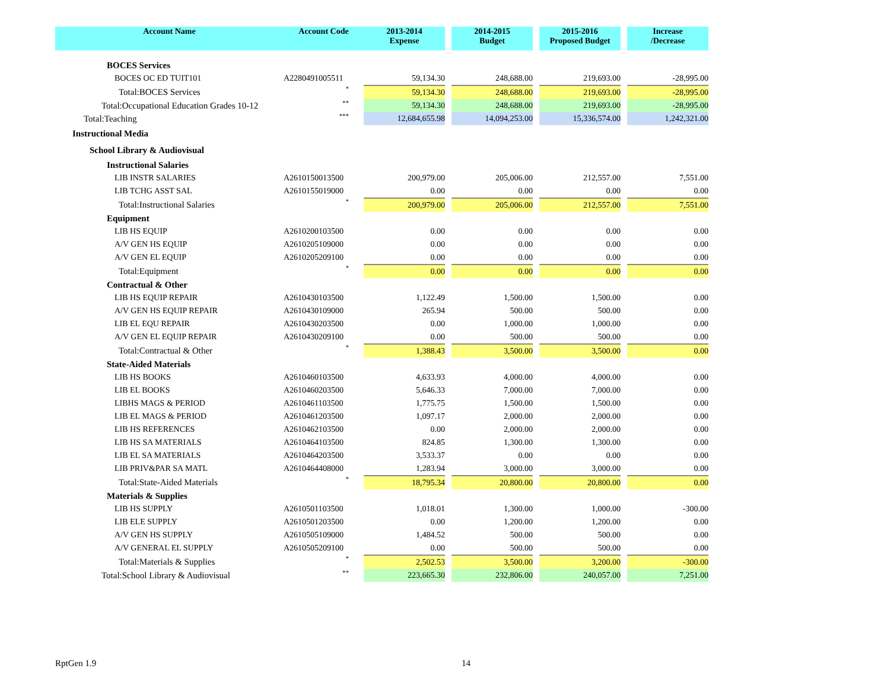| Account Name | Account Code | 2013-2014 Expense | | 2014-2015 Budget | | 2015-2016 Proposed Budget | | Increase /Decrease |
| --- | --- | --- | --- | --- | --- | --- | --- | --- |
| BOCES Services | | | | | | | | |
| BOCES OC ED TUIT101 | A2280491005511 | 59,134.30 | | 248,688.00 | | 219,693.00 | | -28,995.00 |
| Total:BOCES Services | * | 59,134.30 | | 248,688.00 | | 219,693.00 | | -28,995.00 |
| Total:Occupational Education Grades 10-12 | ** | 59,134.30 | | 248,688.00 | | 219,693.00 | | -28,995.00 |
| Total:Teaching | *** | 12,684,655.98 | | 14,094,253.00 | | 15,336,574.00 | | 1,242,321.00 |
| Instructional Media | | | | | | | | |
| School Library & Audiovisual | | | | | | | | |
| Instructional Salaries | | | | | | | | |
| LIB INSTR SALARIES | A2610150013500 | 200,979.00 | | 205,006.00 | | 212,557.00 | | 7,551.00 |
| LIB TCHG ASST SAL | A2610155019000 | 0.00 | | 0.00 | | 0.00 | | 0.00 |
| Total:Instructional Salaries | * | 200,979.00 | | 205,006.00 | | 212,557.00 | | 7,551.00 |
| Equipment | | | | | | | | |
| LIB HS EQUIP | A2610200103500 | 0.00 | | 0.00 | | 0.00 | | 0.00 |
| A/V GEN HS EQUIP | A2610205109000 | 0.00 | | 0.00 | | 0.00 | | 0.00 |
| A/V GEN EL EQUIP | A2610205209100 | 0.00 | | 0.00 | | 0.00 | | 0.00 |
| Total:Equipment | * | 0.00 | | 0.00 | | 0.00 | | 0.00 |
| Contractual & Other | | | | | | | | |
| LIB HS EQUIP REPAIR | A2610430103500 | 1,122.49 | | 1,500.00 | | 1,500.00 | | 0.00 |
| A/V GEN HS EQUIP REPAIR | A2610430109000 | 265.94 | | 500.00 | | 500.00 | | 0.00 |
| LIB EL EQU REPAIR | A2610430203500 | 0.00 | | 1,000.00 | | 1,000.00 | | 0.00 |
| A/V GEN EL EQUIP REPAIR | A2610430209100 | 0.00 | | 500.00 | | 500.00 | | 0.00 |
| Total:Contractual & Other | * | 1,388.43 | | 3,500.00 | | 3,500.00 | | 0.00 |
| State-Aided Materials | | | | | | | | |
| LIB HS BOOKS | A2610460103500 | 4,633.93 | | 4,000.00 | | 4,000.00 | | 0.00 |
| LIB EL BOOKS | A2610460203500 | 5,646.33 | | 7,000.00 | | 7,000.00 | | 0.00 |
| LIBHS MAGS & PERIOD | A2610461103500 | 1,775.75 | | 1,500.00 | | 1,500.00 | | 0.00 |
| LIB EL MAGS & PERIOD | A2610461203500 | 1,097.17 | | 2,000.00 | | 2,000.00 | | 0.00 |
| LIB HS REFERENCES | A2610462103500 | 0.00 | | 2,000.00 | | 2,000.00 | | 0.00 |
| LIB HS SA MATERIALS | A2610464103500 | 824.85 | | 1,300.00 | | 1,300.00 | | 0.00 |
| LIB EL SA MATERIALS | A2610464203500 | 3,533.37 | | 0.00 | | 0.00 | | 0.00 |
| LIB PRIV&PAR SA MATL | A2610464408000 | 1,283.94 | | 3,000.00 | | 3,000.00 | | 0.00 |
| Total:State-Aided Materials | * | 18,795.34 | | 20,800.00 | | 20,800.00 | | 0.00 |
| Materials & Supplies | | | | | | | | |
| LIB HS SUPPLY | A2610501103500 | 1,018.01 | | 1,300.00 | | 1,000.00 | | -300.00 |
| LIB ELE SUPPLY | A2610501203500 | 0.00 | | 1,200.00 | | 1,200.00 | | 0.00 |
| A/V GEN HS SUPPLY | A2610505109000 | 1,484.52 | | 500.00 | | 500.00 | | 0.00 |
| A/V GENERAL EL SUPPLY | A2610505209100 | 0.00 | | 500.00 | | 500.00 | | 0.00 |
| Total:Materials & Supplies | * | 2,502.53 | | 3,500.00 | | 3,200.00 | | -300.00 |
| Total:School Library & Audiovisual | ** | 223,665.30 | | 232,806.00 | | 240,057.00 | | 7,251.00 |
RptGen 1.9 14